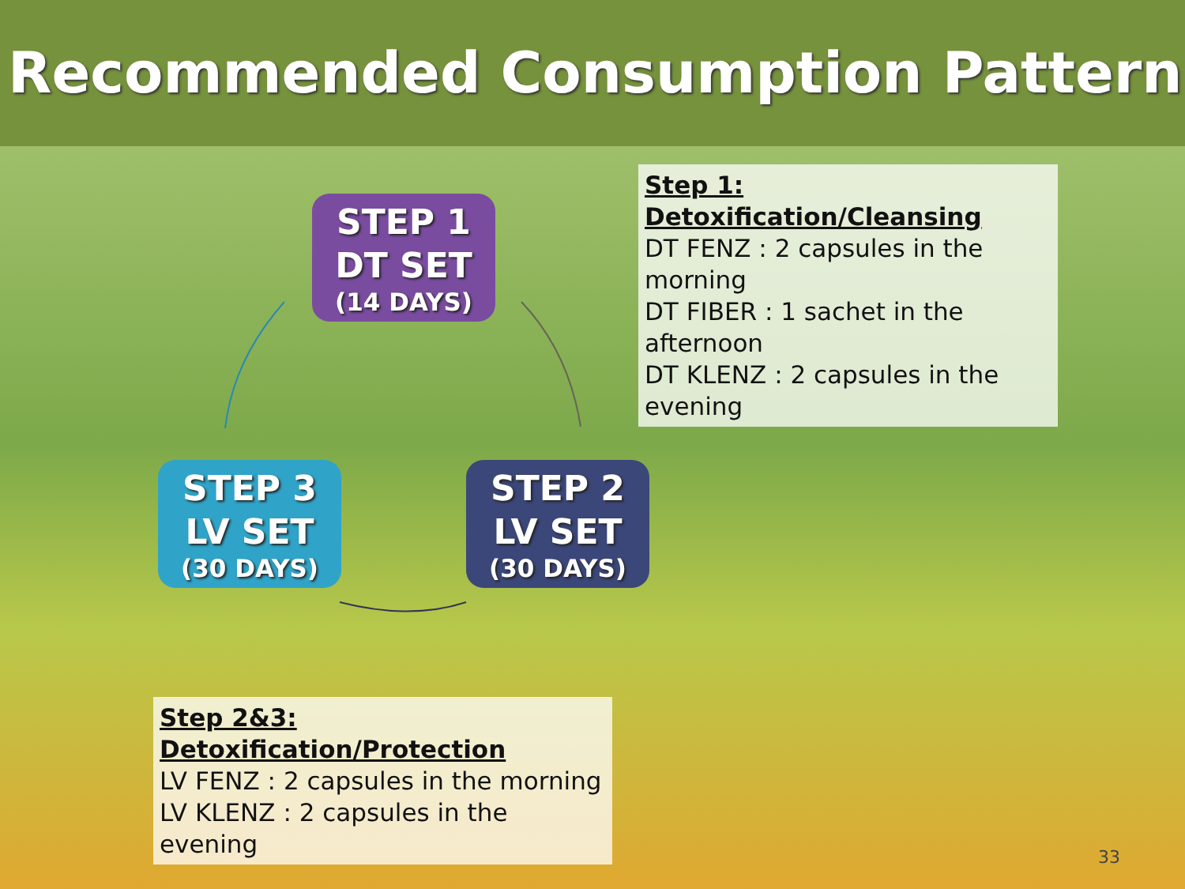Recommended Consumption Pattern
STEP 1
DT SET
(14 DAYS)
Step 1: Detoxification/Cleansing
DT FENZ : 2 capsules in the morning
DT FIBER : 1 sachet in the afternoon
DT KLENZ : 2 capsules in the evening
STEP 3
LV SET
(30 DAYS)
STEP 2
LV SET
(30 DAYS)
Step 2&3: Detoxification/Protection
LV FENZ : 2 capsules in the morning
LV KLENZ : 2 capsules in the evening
33